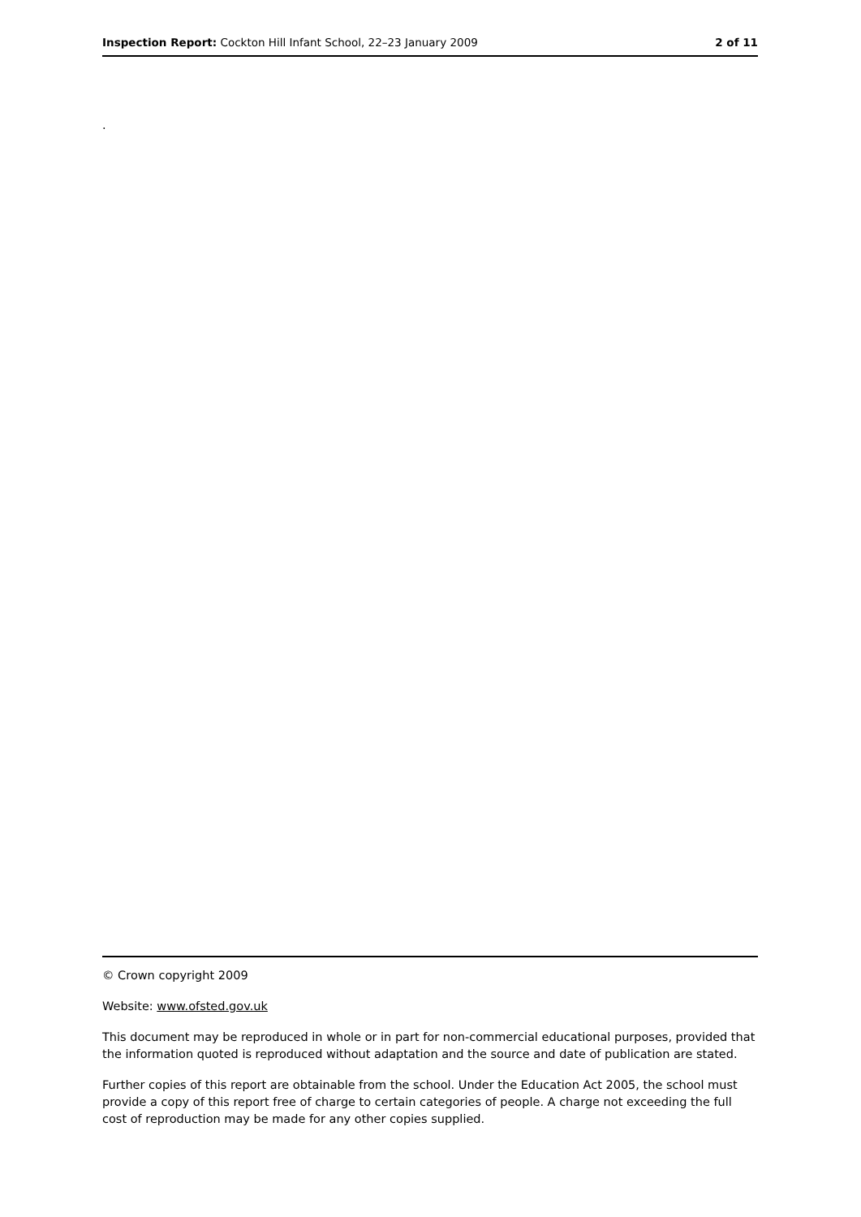Inspection Report: Cockton Hill Infant School, 22–23 January 2009 2 of 11
.
© Crown copyright 2009
Website: www.ofsted.gov.uk
This document may be reproduced in whole or in part for non-commercial educational purposes, provided that the information quoted is reproduced without adaptation and the source and date of publication are stated.
Further copies of this report are obtainable from the school. Under the Education Act 2005, the school must provide a copy of this report free of charge to certain categories of people. A charge not exceeding the full cost of reproduction may be made for any other copies supplied.